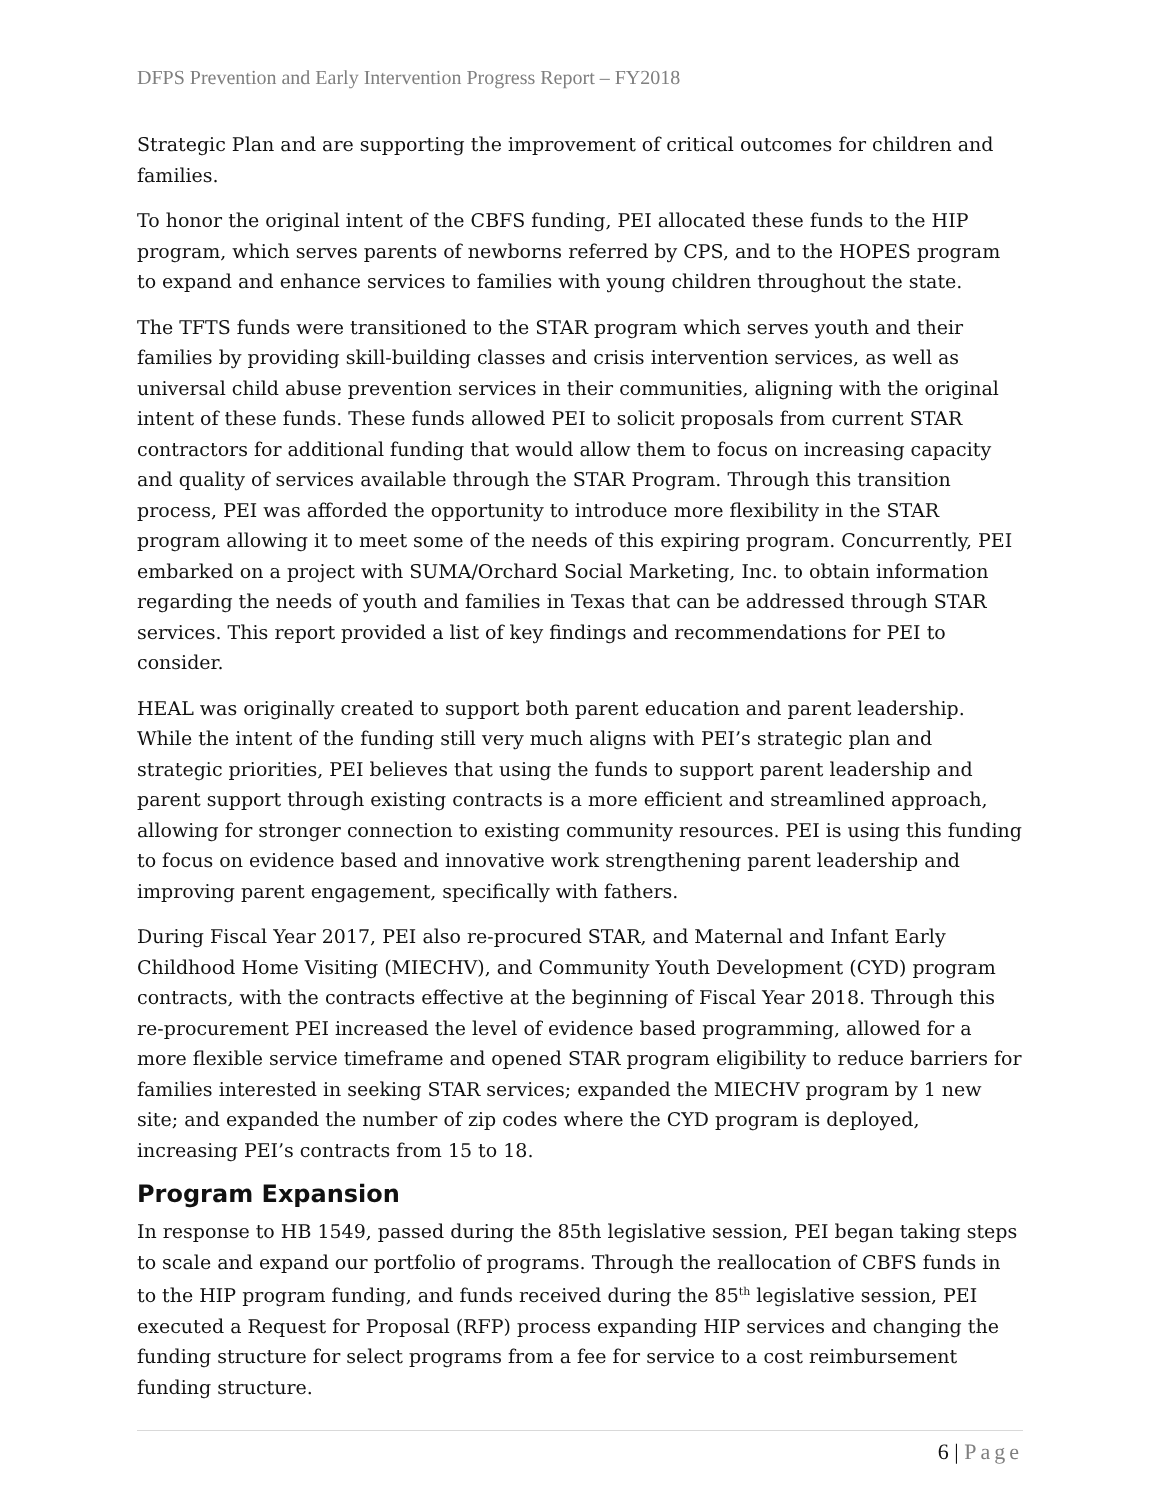DFPS Prevention and Early Intervention Progress Report – FY2018
Strategic Plan and are supporting the improvement of critical outcomes for children and families.
To honor the original intent of the CBFS funding, PEI allocated these funds to the HIP program, which serves parents of newborns referred by CPS, and to the HOPES program to expand and enhance services to families with young children throughout the state.
The TFTS funds were transitioned to the STAR program which serves youth and their families by providing skill-building classes and crisis intervention services, as well as universal child abuse prevention services in their communities, aligning with the original intent of these funds. These funds allowed PEI to solicit proposals from current STAR contractors for additional funding that would allow them to focus on increasing capacity and quality of services available through the STAR Program. Through this transition process, PEI was afforded the opportunity to introduce more flexibility in the STAR program allowing it to meet some of the needs of this expiring program. Concurrently, PEI embarked on a project with SUMA/Orchard Social Marketing, Inc. to obtain information regarding the needs of youth and families in Texas that can be addressed through STAR services. This report provided a list of key findings and recommendations for PEI to consider.
HEAL was originally created to support both parent education and parent leadership. While the intent of the funding still very much aligns with PEI’s strategic plan and strategic priorities, PEI believes that using the funds to support parent leadership and parent support through existing contracts is a more efficient and streamlined approach, allowing for stronger connection to existing community resources. PEI is using this funding to focus on evidence based and innovative work strengthening parent leadership and improving parent engagement, specifically with fathers.
During Fiscal Year 2017, PEI also re-procured STAR, and Maternal and Infant Early Childhood Home Visiting (MIECHV), and Community Youth Development (CYD) program contracts, with the contracts effective at the beginning of Fiscal Year 2018. Through this re-procurement PEI increased the level of evidence based programming, allowed for a more flexible service timeframe and opened STAR program eligibility to reduce barriers for families interested in seeking STAR services; expanded the MIECHV program by 1 new site; and expanded the number of zip codes where the CYD program is deployed, increasing PEI’s contracts from 15 to 18.
Program Expansion
In response to HB 1549, passed during the 85th legislative session, PEI began taking steps to scale and expand our portfolio of programs. Through the reallocation of CBFS funds in to the HIP program funding, and funds received during the 85<sup>th</sup> legislative session, PEI executed a Request for Proposal (RFP) process expanding HIP services and changing the funding structure for select programs from a fee for service to a cost reimbursement funding structure.
6 | Page